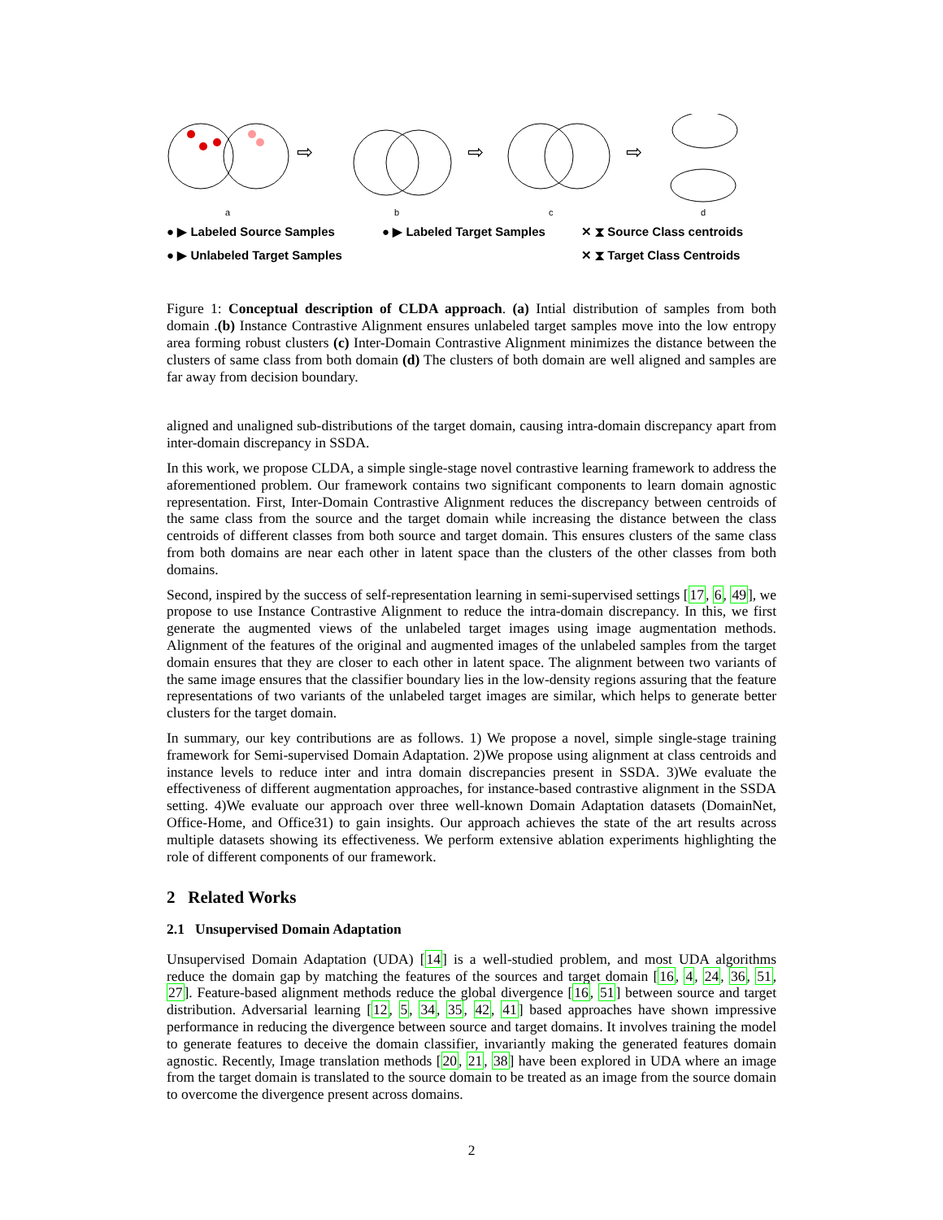⇨
⇨
⇨
a
b
c
d
● ▶ Labeled Source Samples ● ▶ Labeled Target Samples ✕ ⧗ Source Class centroids ● ▶ Unlabeled Target Samples ✕ ⧗ Target Class Centroids
Figure 1: Conceptual description of CLDA approach. (a) Intial distribution of samples from both domain .(b) Instance Contrastive Alignment ensures unlabeled target samples move into the low entropy area forming robust clusters (c) Inter-Domain Contrastive Alignment minimizes the distance between the clusters of same class from both domain (d) The clusters of both domain are well aligned and samples are far away from decision boundary.
aligned and unaligned sub-distributions of the target domain, causing intra-domain discrepancy apart from inter-domain discrepancy in SSDA.
In this work, we propose CLDA, a simple single-stage novel contrastive learning framework to address the aforementioned problem. Our framework contains two significant components to learn domain agnostic representation. First, Inter-Domain Contrastive Alignment reduces the discrepancy between centroids of the same class from the source and the target domain while increasing the distance between the class centroids of different classes from both source and target domain. This ensures clusters of the same class from both domains are near each other in latent space than the clusters of the other classes from both domains.
Second, inspired by the success of self-representation learning in semi-supervised settings [17, 6, 49], we propose to use Instance Contrastive Alignment to reduce the intra-domain discrepancy. In this, we first generate the augmented views of the unlabeled target images using image augmentation methods. Alignment of the features of the original and augmented images of the unlabeled samples from the target domain ensures that they are closer to each other in latent space. The alignment between two variants of the same image ensures that the classifier boundary lies in the low-density regions assuring that the feature representations of two variants of the unlabeled target images are similar, which helps to generate better clusters for the target domain.
In summary, our key contributions are as follows. 1) We propose a novel, simple single-stage training framework for Semi-supervised Domain Adaptation. 2)We propose using alignment at class centroids and instance levels to reduce inter and intra domain discrepancies present in SSDA. 3)We evaluate the effectiveness of different augmentation approaches, for instance-based contrastive alignment in the SSDA setting. 4)We evaluate our approach over three well-known Domain Adaptation datasets (DomainNet, Office-Home, and Office31) to gain insights. Our approach achieves the state of the art results across multiple datasets showing its effectiveness. We perform extensive ablation experiments highlighting the role of different components of our framework.
2 Related Works
2.1 Unsupervised Domain Adaptation
Unsupervised Domain Adaptation (UDA) [14] is a well-studied problem, and most UDA algorithms reduce the domain gap by matching the features of the sources and target domain [16, 4, 24, 36, 51, 27]. Feature-based alignment methods reduce the global divergence [16, 51] between source and target distribution. Adversarial learning [12, 5, 34, 35, 42, 41] based approaches have shown impressive performance in reducing the divergence between source and target domains. It involves training the model to generate features to deceive the domain classifier, invariantly making the generated features domain agnostic. Recently, Image translation methods [20, 21, 38] have been explored in UDA where an image from the target domain is translated to the source domain to be treated as an image from the source domain to overcome the divergence present across domains.
2